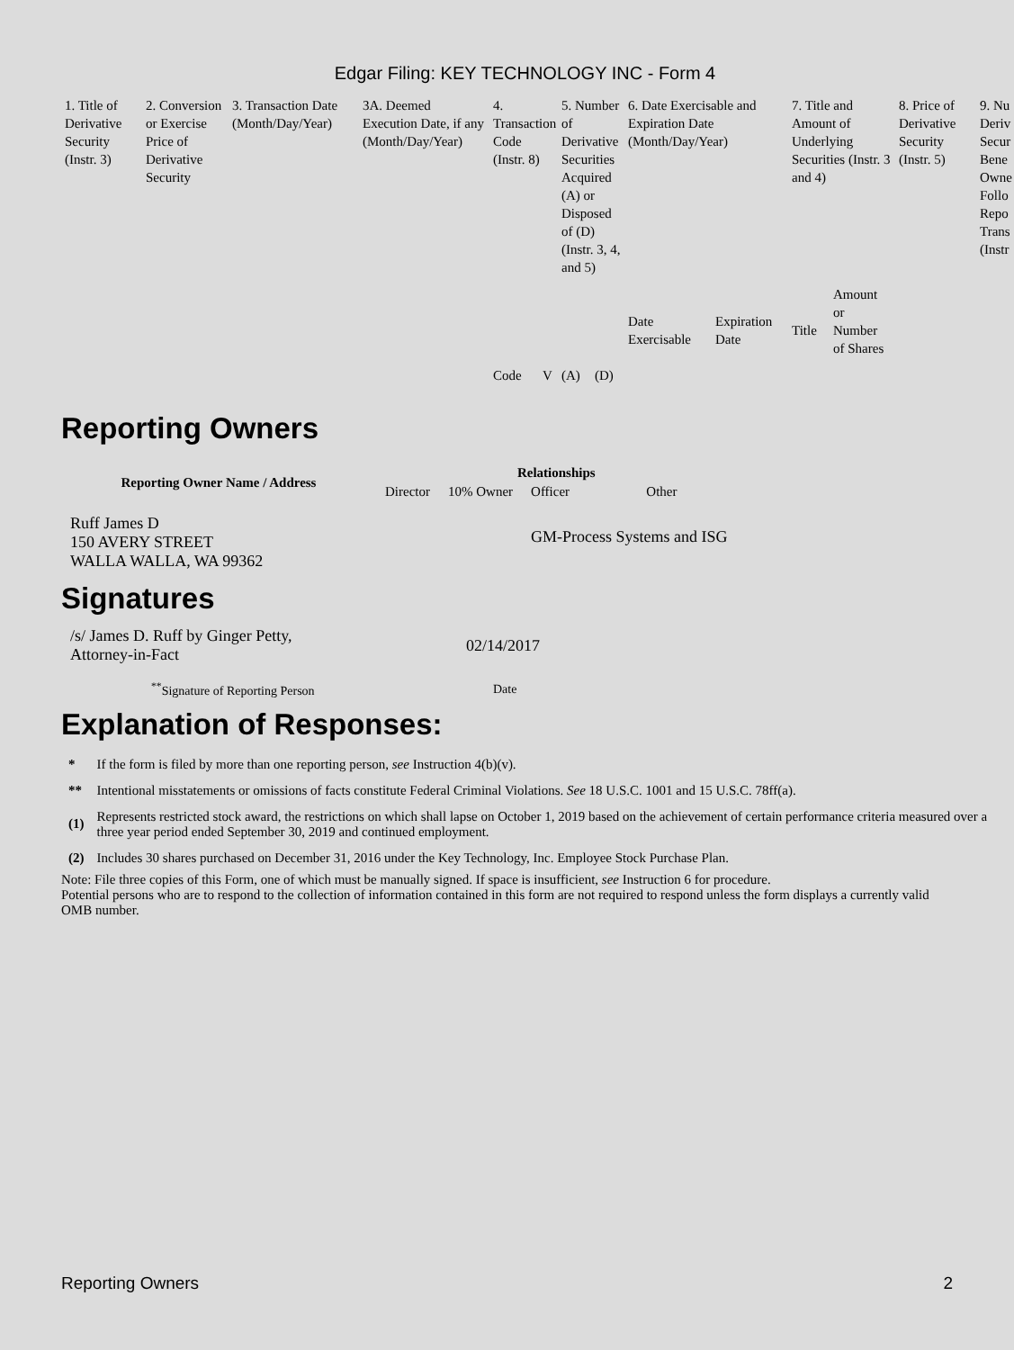Edgar Filing: KEY TECHNOLOGY INC - Form 4
| 1. Title of Derivative Security (Instr. 3) | 2. Conversion or Exercise Price of Derivative Security | 3. Transaction Date (Month/Day/Year) | 3A. Deemed Execution Date, if any (Month/Day/Year) | 4. Transaction Code (Instr. 8) | | 5. Number of Derivative Securities Acquired (A) or Disposed of (D) (Instr. 3, 4, and 5) | | 6. Date Exercisable and Expiration Date (Month/Day/Year) | | 7. Title and Amount of Underlying Securities (Instr. 3 and 4) | | 8. Price of Derivative Security (Instr. 5) | 9. Nu Deriv Secur Bene Owne Follo Repo Trans (Instr |
| | | | | Code | V | (A) | (D) | Date Exercisable | Expiration Date | Title | Amount or Number of Shares | | |
Reporting Owners
| Reporting Owner Name / Address | Relationships | | | |
| --- | --- | --- | --- | --- |
| | Director | 10% Owner | Officer | Other |
| Ruff James D 150 AVERY STREET WALLA WALLA, WA 99362 | | | GM-Process Systems and ISG | |
Signatures
| /s/ James D. Ruff by Ginger Petty, Attorney-in-Fact | 02/14/2017 |
| <sup>**</sup> Signature of Reporting Person | Date |
Explanation of Responses:
| * | If the form is filed by more than one reporting person, see Instruction 4(b)(v). |
| ** | Intentional misstatements or omissions of facts constitute Federal Criminal Violations. See 18 U.S.C. 1001 and 15 U.S.C. 78ff(a). |
| (1) | Represents restricted stock award, the restrictions on which shall lapse on October 1, 2019 based on the achievement of certain performance criteria measured over a three year period ended September 30, 2019 and continued employment. |
| (2) | Includes 30 shares purchased on December 31, 2016 under the Key Technology, Inc. Employee Stock Purchase Plan. |
Note: File three copies of this Form, one of which must be manually signed. If space is insufficient, see Instruction 6 for procedure.
Potential persons who are to respond to the collection of information contained in this form are not required to respond unless the form displays a currently valid OMB number.
Reporting Owners 2